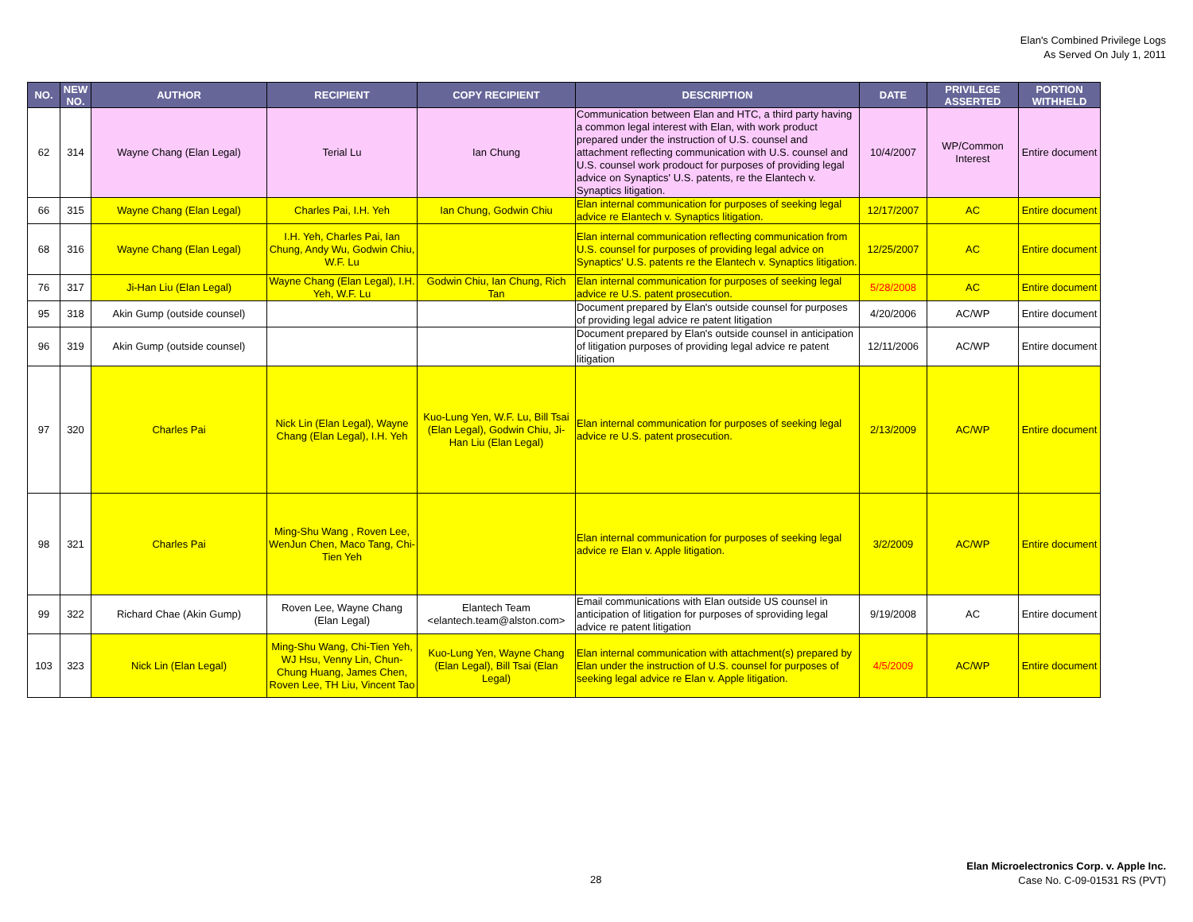Elan's Combined Privilege Logs
As Served On July 1, 2011
| NO. | NEW NO. | AUTHOR | RECIPIENT | COPY RECIPIENT | DESCRIPTION | DATE | PRIVILEGE ASSERTED | PORTION WITHHELD |
| --- | --- | --- | --- | --- | --- | --- | --- | --- |
| 62 | 314 | Wayne Chang (Elan Legal) | Terial Lu | Ian Chung | Communication between Elan and HTC, a third party having a common legal interest with Elan, with work product prepared under the instruction of U.S. counsel and attachment reflecting communication with U.S. counsel and U.S. counsel work prodouct for purposes of providing legal advice on Synaptics' U.S. patents, re the Elantech v. Synaptics litigation. | 10/4/2007 | WP/Common Interest | Entire document |
| 66 | 315 | Wayne Chang (Elan Legal) | Charles Pai, I.H. Yeh | Ian Chung, Godwin Chiu | Elan internal communication for purposes of seeking legal advice re Elantech v. Synaptics litigation. | 12/17/2007 | AC | Entire document |
| 68 | 316 | Wayne Chang (Elan Legal) | I.H. Yeh, Charles Pai, Ian Chung, Andy Wu, Godwin Chiu, W.F. Lu | | Elan internal communication reflecting communication from U.S. counsel for purposes of providing legal advice on Synaptics' U.S. patents re the Elantech v. Synaptics litigation. | 12/25/2007 | AC | Entire document |
| 76 | 317 | Ji-Han Liu (Elan Legal) | Wayne Chang (Elan Legal), I.H. Yeh, W.F. Lu | Godwin Chiu, Ian Chung, Rich Tan | Elan internal communication for purposes of seeking legal advice re U.S. patent prosecution. | 5/28/2008 | AC | Entire document |
| 95 | 318 | Akin Gump (outside counsel) | | | Document prepared by Elan's outside counsel for purposes of providing legal advice re patent litigation | 4/20/2006 | AC/WP | Entire document |
| 96 | 319 | Akin Gump (outside counsel) | | | Document prepared by Elan's outside counsel in anticipation of litigation purposes of providing legal advice re patent litigation | 12/11/2006 | AC/WP | Entire document |
| 97 | 320 | Charles Pai | Nick Lin (Elan Legal), Wayne Chang (Elan Legal), I.H. Yeh | Kuo-Lung Yen, W.F. Lu, Bill Tsai (Elan Legal), Godwin Chiu, Ji-Han Liu (Elan Legal) | Elan internal communication for purposes of seeking legal advice re U.S. patent prosecution. | 2/13/2009 | AC/WP | Entire document |
| 98 | 321 | Charles Pai | Ming-Shu Wang , Roven Lee, WenJun Chen, Maco Tang, Chi-Tien Yeh | | Elan internal communication for purposes of seeking legal advice re Elan v. Apple litigation. | 3/2/2009 | AC/WP | Entire document |
| 99 | 322 | Richard Chae (Akin Gump) | Roven Lee, Wayne Chang (Elan Legal) | Elantech Team <elantech.team@alston.com> | Email communications with Elan outside US counsel in anticipation of litigation for purposes of sproviding legal advice re patent litigation | 9/19/2008 | AC | Entire document |
| 103 | 323 | Nick Lin (Elan Legal) | Ming-Shu Wang, Chi-Tien Yeh, WJ Hsu, Venny Lin, Chun-Chung Huang, James Chen, Roven Lee, TH Liu, Vincent Tao | Kuo-Lung Yen, Wayne Chang (Elan Legal), Bill Tsai (Elan Legal) | Elan internal communication with attachment(s) prepared by Elan under the instruction of U.S. counsel for purposes of seeking legal advice re Elan v. Apple litigation. | 4/5/2009 | AC/WP | Entire document |
28
Elan Microelectronics Corp. v. Apple Inc.
Case No. C-09-01531 RS (PVT)